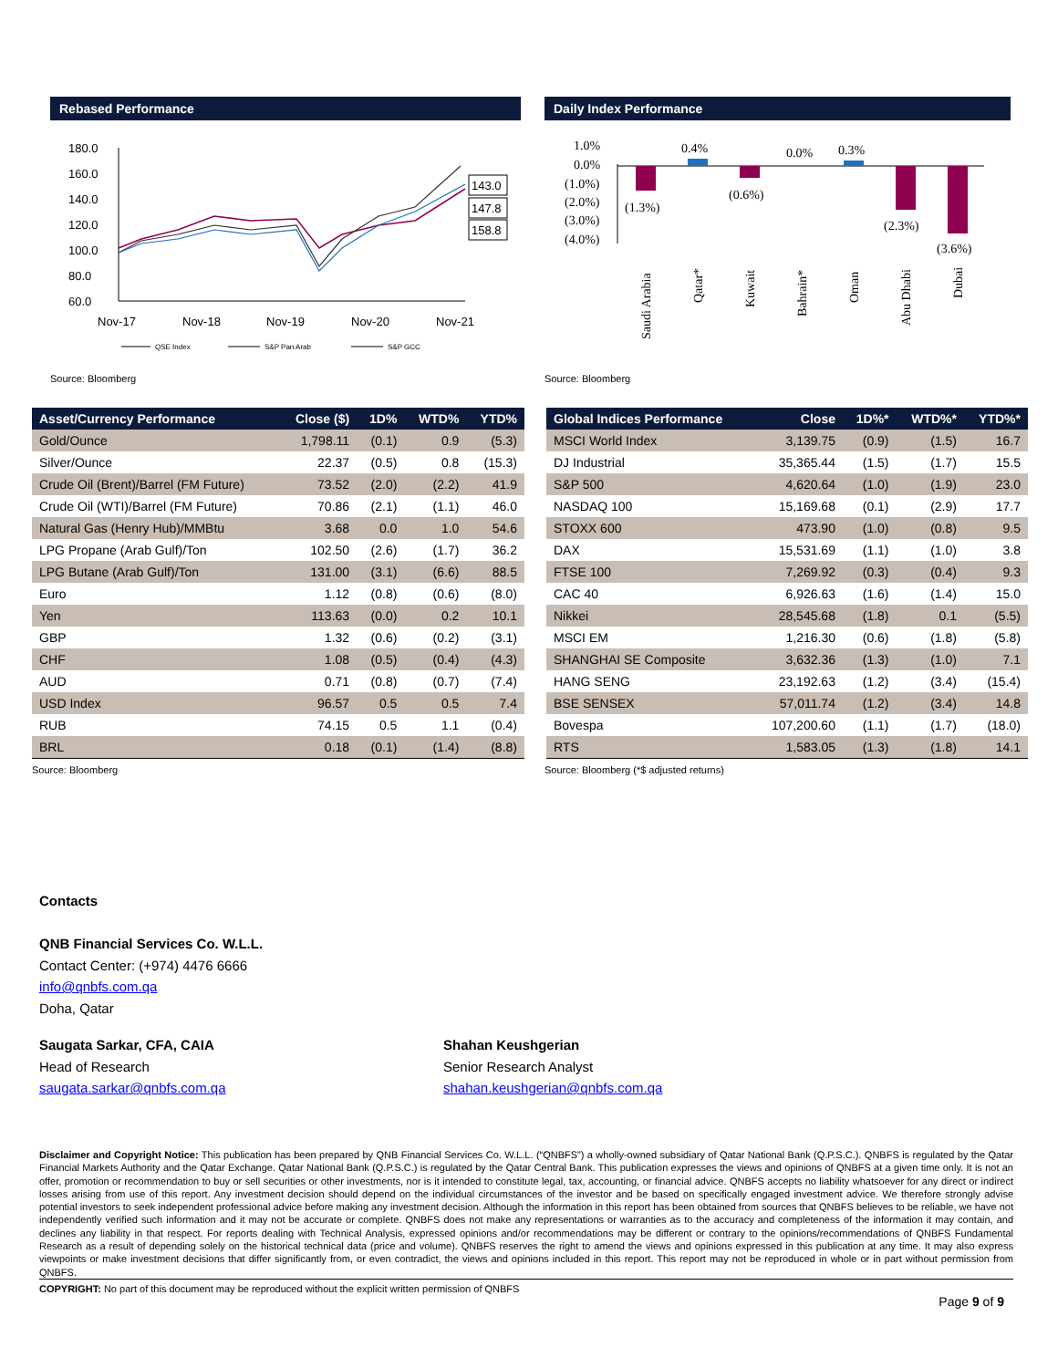Rebased Performance
180.0
160.0
140.0
120.0
100.0
80.0
60.0
Nov-17
Nov-18
Nov-19
Nov-20
Nov-21
143.0
147.8
158.8
QSE Index
S&P Pan Arab
S&P GCC
Daily Index Performance
1.0%
0.0%
(1.0%)
(2.0%)
(3.0%)
(4.0%)
(1.3%)
0.4%
(0.6%)
0.0%
0.3%
(2.3%)
(3.6%)
Saudi Arabia
Qatar*
Kuwait
Bahrain*
Oman
Abu Dhabi
Dubai
Source: Bloomberg Source: Bloomberg
| Asset/Currency Performance | Close ($) | 1D% | WTD% | YTD% |
| --- | --- | --- | --- | --- |
| Gold/Ounce | 1,798.11 | (0.1) | 0.9 | (5.3) |
| Silver/Ounce | 22.37 | (0.5) | 0.8 | (15.3) |
| Crude Oil (Brent)/Barrel (FM Future) | 73.52 | (2.0) | (2.2) | 41.9 |
| Crude Oil (WTI)/Barrel (FM Future) | 70.86 | (2.1) | (1.1) | 46.0 |
| Natural Gas (Henry Hub)/MMBtu | 3.68 | 0.0 | 1.0 | 54.6 |
| LPG Propane (Arab Gulf)/Ton | 102.50 | (2.6) | (1.7) | 36.2 |
| LPG Butane (Arab Gulf)/Ton | 131.00 | (3.1) | (6.6) | 88.5 |
| Euro | 1.12 | (0.8) | (0.6) | (8.0) |
| Yen | 113.63 | (0.0) | 0.2 | 10.1 |
| GBP | 1.32 | (0.6) | (0.2) | (3.1) |
| CHF | 1.08 | (0.5) | (0.4) | (4.3) |
| AUD | 0.71 | (0.8) | (0.7) | (7.4) |
| USD Index | 96.57 | 0.5 | 0.5 | 7.4 |
| RUB | 74.15 | 0.5 | 1.1 | (0.4) |
| BRL | 0.18 | (0.1) | (1.4) | (8.8) |
Source: Bloomberg
| Global Indices Performance | Close | 1D%* | WTD%* | YTD%* |
| --- | --- | --- | --- | --- |
| MSCI World Index | 3,139.75 | (0.9) | (1.5) | 16.7 |
| DJ Industrial | 35,365.44 | (1.5) | (1.7) | 15.5 |
| S&P 500 | 4,620.64 | (1.0) | (1.9) | 23.0 |
| NASDAQ 100 | 15,169.68 | (0.1) | (2.9) | 17.7 |
| STOXX 600 | 473.90 | (1.0) | (0.8) | 9.5 |
| DAX | 15,531.69 | (1.1) | (1.0) | 3.8 |
| FTSE 100 | 7,269.92 | (0.3) | (0.4) | 9.3 |
| CAC 40 | 6,926.63 | (1.6) | (1.4) | 15.0 |
| Nikkei | 28,545.68 | (1.8) | 0.1 | (5.5) |
| MSCI EM | 1,216.30 | (0.6) | (1.8) | (5.8) |
| SHANGHAI SE Composite | 3,632.36 | (1.3) | (1.0) | 7.1 |
| HANG SENG | 23,192.63 | (1.2) | (3.4) | (15.4) |
| BSE SENSEX | 57,011.74 | (1.2) | (3.4) | 14.8 |
| Bovespa | 107,200.60 | (1.1) | (1.7) | (18.0) |
| RTS | 1,583.05 | (1.3) | (1.8) | 14.1 |
Source: Bloomberg (*$ adjusted returns)
Contacts
QNB Financial Services Co. W.L.L.
Contact Center: (+974) 4476 6666
info@qnbfs.com.qa
Doha, Qatar
Saugata Sarkar, CFA, CAIA
Head of Research
saugata.sarkar@qnbfs.com.qa
Shahan Keushgerian
Senior Research Analyst
shahan.keushgerian@qnbfs.com.qa
Disclaimer and Copyright Notice: This publication has been prepared by QNB Financial Services Co. W.L.L. (“QNBFS”) a wholly-owned subsidiary of Qatar National Bank (Q.P.S.C.). QNBFS is regulated by the Qatar Financial Markets Authority and the Qatar Exchange. Qatar National Bank (Q.P.S.C.) is regulated by the Qatar Central Bank. This publication expresses the views and opinions of QNBFS at a given time only. It is not an offer, promotion or recommendation to buy or sell securities or other investments, nor is it intended to constitute legal, tax, accounting, or financial advice. QNBFS accepts no liability whatsoever for any direct or indirect losses arising from use of this report. Any investment decision should depend on the individual circumstances of the investor and be based on specifically engaged investment advice. We therefore strongly advise potential investors to seek independent professional advice before making any investment decision. Although the information in this report has been obtained from sources that QNBFS believes to be reliable, we have not independently verified such information and it may not be accurate or complete. QNBFS does not make any representations or warranties as to the accuracy and completeness of the information it may contain, and declines any liability in that respect. For reports dealing with Technical Analysis, expressed opinions and/or recommendations may be different or contrary to the opinions/recommendations of QNBFS Fundamental Research as a result of depending solely on the historical technical data (price and volume). QNBFS reserves the right to amend the views and opinions expressed in this publication at any time. It may also express viewpoints or make investment decisions that differ significantly from, or even contradict, the views and opinions included in this report. This report may not be reproduced in whole or in part without permission from QNBFS.
COPYRIGHT: No part of this document may be reproduced without the explicit written permission of QNBFS
Page 9 of 9